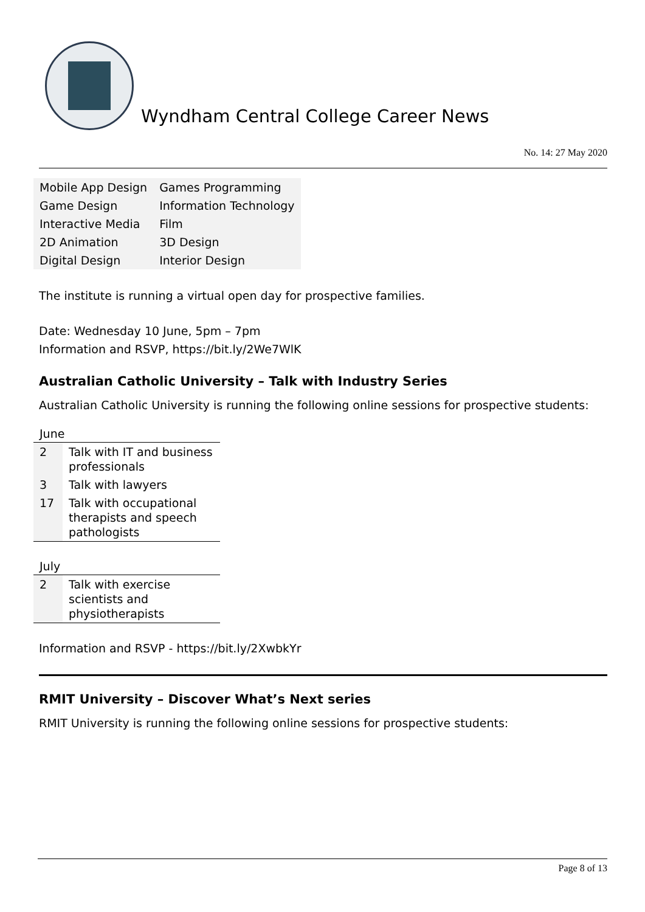Wyndham Central College Career News
No. 14: 27 May 2020
| Mobile App Design | Games Programming |
| Game Design | Information Technology |
| Interactive Media | Film |
| 2D Animation | 3D Design |
| Digital Design | Interior Design |
The institute is running a virtual open day for prospective families.
Date: Wednesday 10 June, 5pm – 7pm
Information and RSVP, https://bit.ly/2We7WlK
Australian Catholic University – Talk with Industry Series
Australian Catholic University is running the following online sessions for prospective students:
| June | |
| --- | --- |
| 2 | Talk with IT and business professionals |
| 3 | Talk with lawyers |
| 17 | Talk with occupational therapists and speech pathologists |
| July | |
| --- | --- |
| 2 | Talk with exercise scientists and physiotherapists |
Information and RSVP - https://bit.ly/2XwbkYr
RMIT University – Discover What’s Next series
RMIT University is running the following online sessions for prospective students:
Page 8 of 13